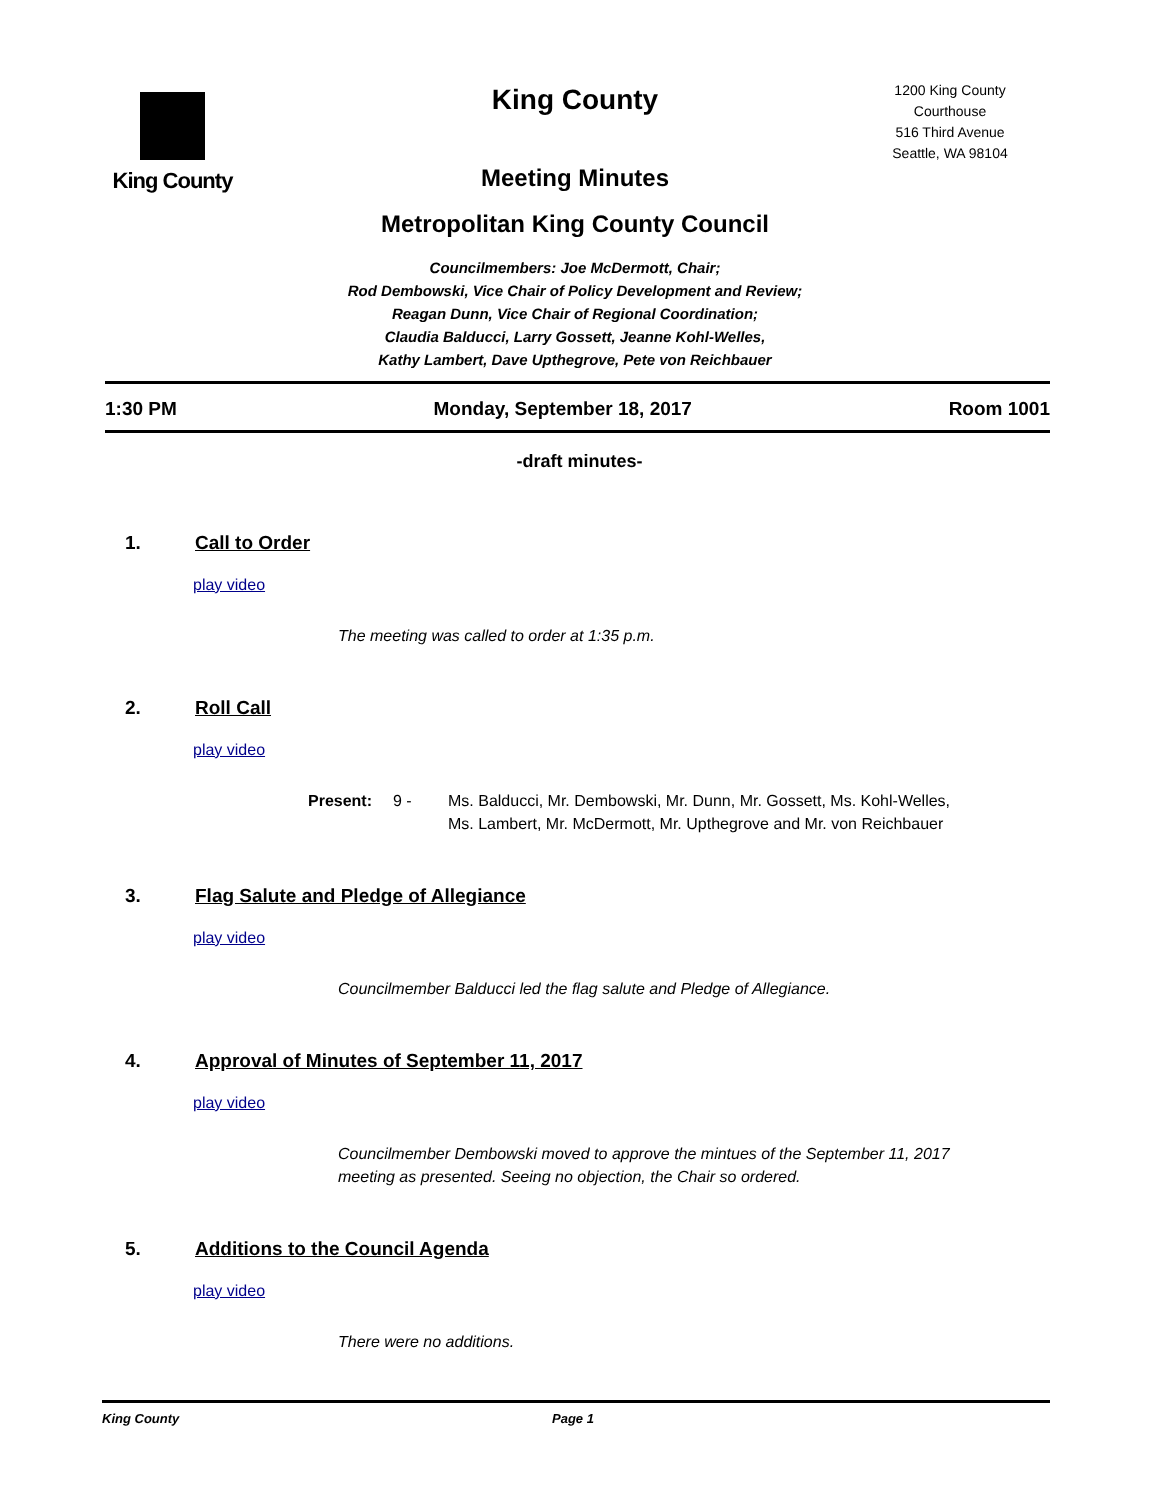King County
King County
Meeting Minutes
Metropolitan King County Council
Councilmembers: Joe McDermott, Chair;
Rod Dembowski, Vice Chair of Policy Development and Review;
Reagan Dunn, Vice Chair of Regional Coordination;
Claudia Balducci, Larry Gossett, Jeanne Kohl-Welles,
Kathy Lambert, Dave Upthegrove, Pete von Reichbauer
1200 King County Courthouse
516 Third Avenue
Seattle, WA 98104
1:30 PM Monday, September 18, 2017 Room 1001
-draft minutes-
1. Call to Order
play video
The meeting was called to order at 1:35 p.m.
2. Roll Call
play video
Present: 9 - Ms. Balducci, Mr. Dembowski, Mr. Dunn, Mr. Gossett, Ms. Kohl-Welles,
Ms. Lambert, Mr. McDermott, Mr. Upthegrove and Mr. von Reichbauer
3. Flag Salute and Pledge of Allegiance
play video
Councilmember Balducci led the flag salute and Pledge of Allegiance.
4. Approval of Minutes of September 11, 2017
play video
Councilmember Dembowski moved to approve the mintues of the September 11, 2017
meeting as presented. Seeing no objection, the Chair so ordered.
5. Additions to the Council Agenda
play video
There were no additions.
King County Page 1